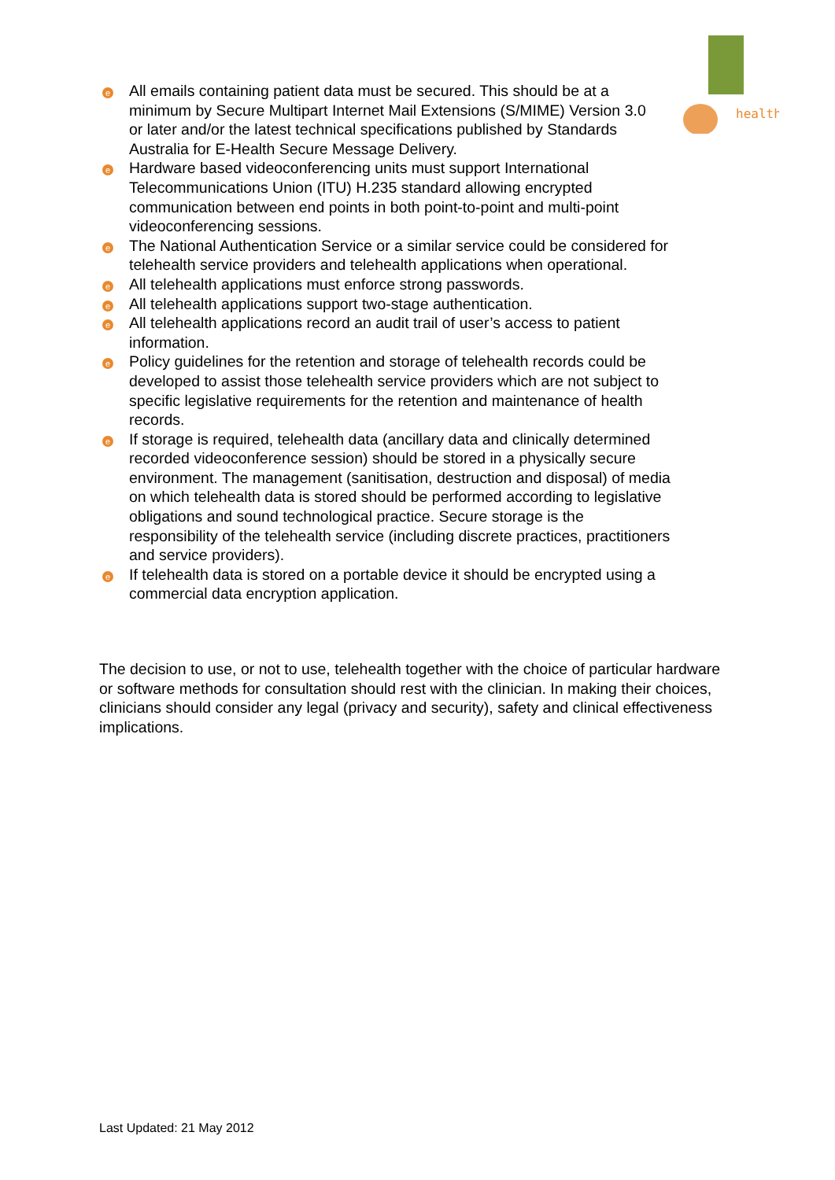health
e
All emails containing patient data must be secured. This should be at a minimum by Secure Multipart Internet Mail Extensions (S/MIME) Version 3.0 or later and/or the latest technical specifications published by Standards Australia for E-Health Secure Message Delivery.
e
Hardware based videoconferencing units must support International Telecommunications Union (ITU) H.235 standard allowing encrypted communication between end points in both point-to-point and multi-point videoconferencing sessions.
e
The National Authentication Service or a similar service could be considered for telehealth service providers and telehealth applications when operational.
e
All telehealth applications must enforce strong passwords.
e
All telehealth applications support two-stage authentication.
e
All telehealth applications record an audit trail of user’s access to patient information.
e
Policy guidelines for the retention and storage of telehealth records could be developed to assist those telehealth service providers which are not subject to specific legislative requirements for the retention and maintenance of health records.
e
If storage is required, telehealth data (ancillary data and clinically determined recorded videoconference session) should be stored in a physically secure environment. The management (sanitisation, destruction and disposal) of media on which telehealth data is stored should be performed according to legislative obligations and sound technological practice. Secure storage is the responsibility of the telehealth service (including discrete practices, practitioners and service providers).
e
If telehealth data is stored on a portable device it should be encrypted using a commercial data encryption application.
The decision to use, or not to use, telehealth together with the choice of particular hardware or software methods for consultation should rest with the clinician. In making their choices, clinicians should consider any legal (privacy and security), safety and clinical effectiveness implications.
Last Updated: 21 May 2012